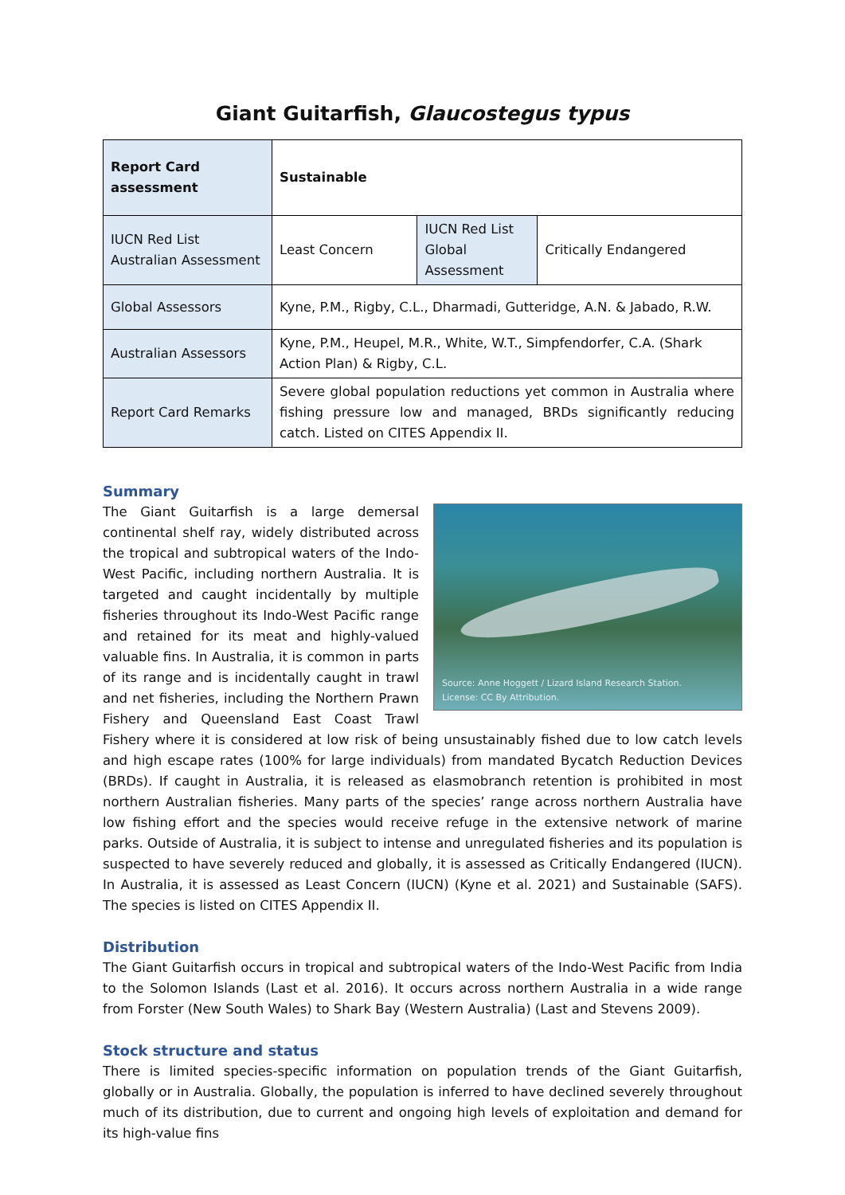Giant Guitarfish, Glaucostegus typus
| Report Card assessment | Sustainable | | |
| IUCN Red List Australian Assessment | Least Concern | IUCN Red List Global Assessment | Critically Endangered |
| Global Assessors | Kyne, P.M., Rigby, C.L., Dharmadi, Gutteridge, A.N. & Jabado, R.W. | | |
| Australian Assessors | Kyne, P.M., Heupel, M.R., White, W.T., Simpfendorfer, C.A. (Shark Action Plan) & Rigby, C.L. | | |
| Report Card Remarks | Severe global population reductions yet common in Australia where fishing pressure low and managed, BRDs significantly reducing catch. Listed on CITES Appendix II. | | |
Summary
Source: Anne Hoggett / Lizard Island Research Station.
License: CC By Attribution.
The Giant Guitarfish is a large demersal continental shelf ray, widely distributed across the tropical and subtropical waters of the Indo-West Pacific, including northern Australia. It is targeted and caught incidentally by multiple fisheries throughout its Indo-West Pacific range and retained for its meat and highly-valued valuable fins. In Australia, it is common in parts of its range and is incidentally caught in trawl and net fisheries, including the Northern Prawn Fishery and Queensland East Coast Trawl Fishery where it is considered at low risk of being unsustainably fished due to low catch levels and high escape rates (100% for large individuals) from mandated Bycatch Reduction Devices (BRDs). If caught in Australia, it is released as elasmobranch retention is prohibited in most northern Australian fisheries. Many parts of the species’ range across northern Australia have low fishing effort and the species would receive refuge in the extensive network of marine parks. Outside of Australia, it is subject to intense and unregulated fisheries and its population is suspected to have severely reduced and globally, it is assessed as Critically Endangered (IUCN). In Australia, it is assessed as Least Concern (IUCN) (Kyne et al. 2021) and Sustainable (SAFS). The species is listed on CITES Appendix II.
Distribution
The Giant Guitarfish occurs in tropical and subtropical waters of the Indo-West Pacific from India to the Solomon Islands (Last et al. 2016). It occurs across northern Australia in a wide range from Forster (New South Wales) to Shark Bay (Western Australia) (Last and Stevens 2009).
Stock structure and status
There is limited species-specific information on population trends of the Giant Guitarfish, globally or in Australia. Globally, the population is inferred to have declined severely throughout much of its distribution, due to current and ongoing high levels of exploitation and demand for its high-value fins